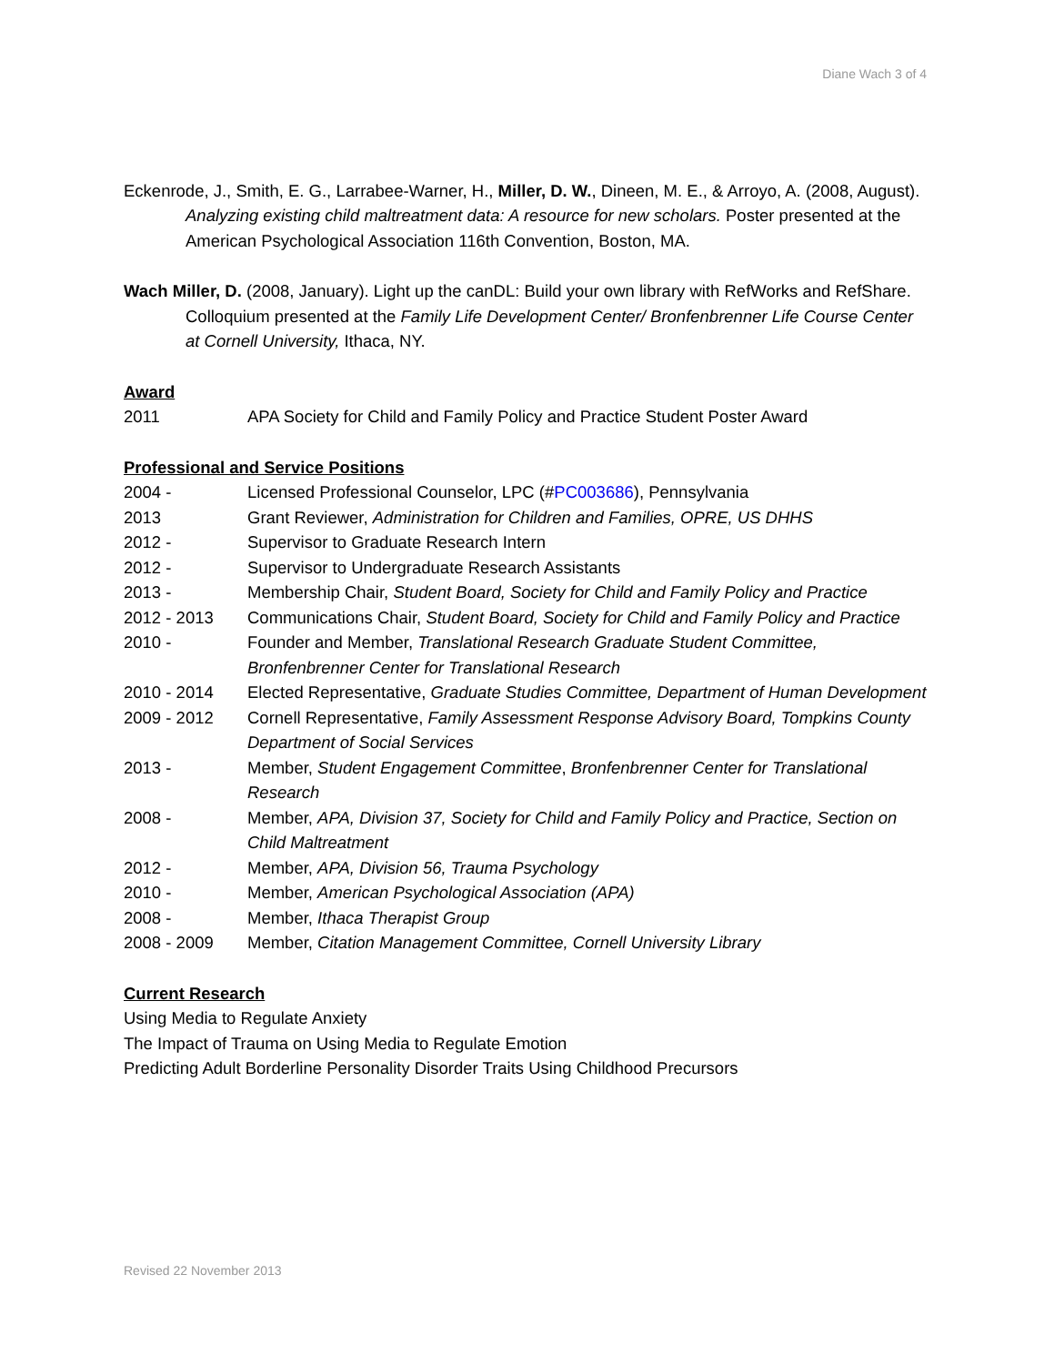Diane Wach 3 of 4
Eckenrode, J., Smith, E. G., Larrabee-Warner, H., Miller, D. W., Dineen, M. E., & Arroyo, A. (2008, August). Analyzing existing child maltreatment data: A resource for new scholars. Poster presented at the American Psychological Association 116th Convention, Boston, MA.
Wach Miller, D. (2008, January). Light up the canDL: Build your own library with RefWorks and RefShare. Colloquium presented at the Family Life Development Center/ Bronfenbrenner Life Course Center at Cornell University, Ithaca, NY.
Award
2011 APA Society for Child and Family Policy and Practice Student Poster Award
Professional and Service Positions
2004 - Licensed Professional Counselor, LPC (#PC003686), Pennsylvania
2013 Grant Reviewer, Administration for Children and Families, OPRE, US DHHS
2012 - Supervisor to Graduate Research Intern
2012 - Supervisor to Undergraduate Research Assistants
2013 - Membership Chair, Student Board, Society for Child and Family Policy and Practice
2012 - 2013 Communications Chair, Student Board, Society for Child and Family Policy and Practice
2010 - Founder and Member, Translational Research Graduate Student Committee, Bronfenbrenner Center for Translational Research
2010 - 2014 Elected Representative, Graduate Studies Committee, Department of Human Development
2009 - 2012 Cornell Representative, Family Assessment Response Advisory Board, Tompkins County Department of Social Services
2013 - Member, Student Engagement Committee, Bronfenbrenner Center for Translational Research
2008 - Member, APA, Division 37, Society for Child and Family Policy and Practice, Section on Child Maltreatment
2012 - Member, APA, Division 56, Trauma Psychology
2010 - Member, American Psychological Association (APA)
2008 - Member, Ithaca Therapist Group
2008 - 2009 Member, Citation Management Committee, Cornell University Library
Current Research
Using Media to Regulate Anxiety
The Impact of Trauma on Using Media to Regulate Emotion
Predicting Adult Borderline Personality Disorder Traits Using Childhood Precursors
Revised 22 November 2013